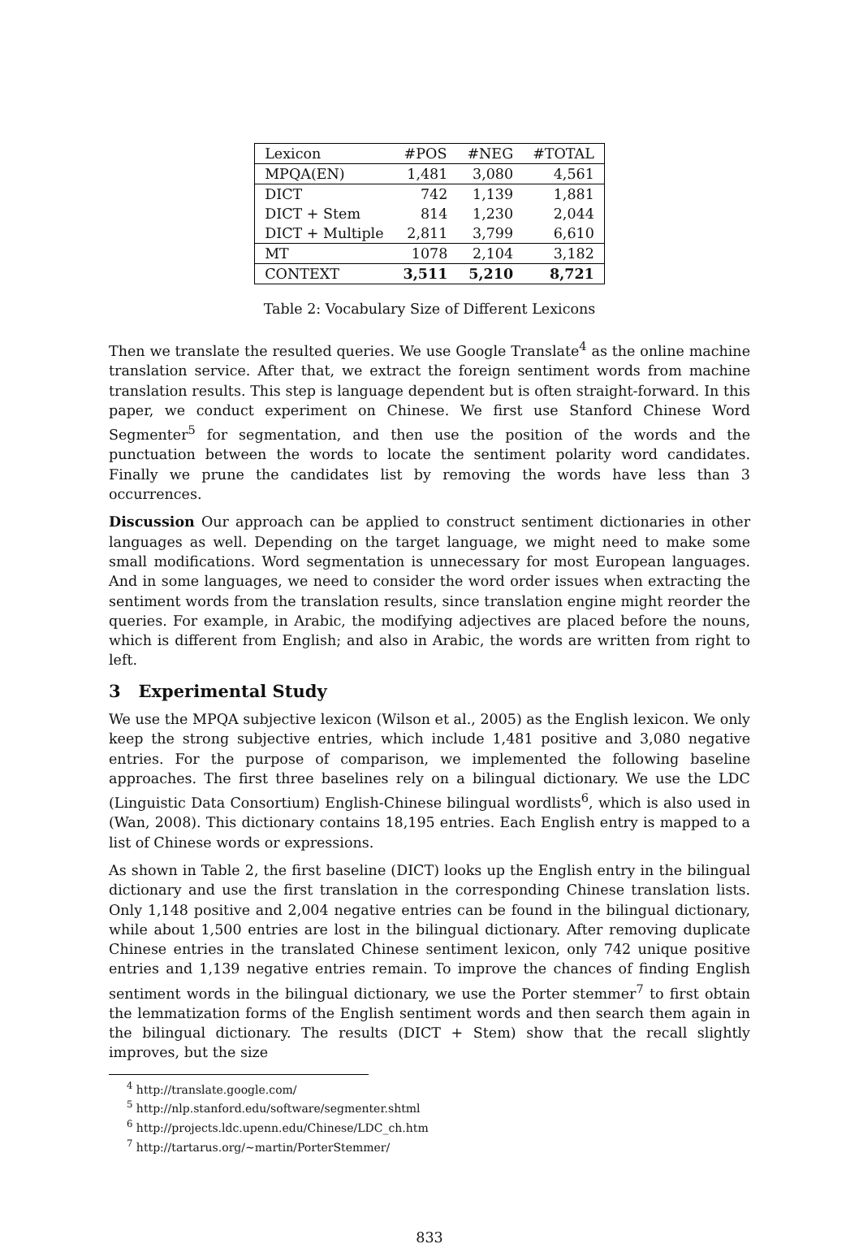| Lexicon | #POS | #NEG | #TOTAL |
| --- | --- | --- | --- |
| MPQA(EN) | 1,481 | 3,080 | 4,561 |
| DICT | 742 | 1,139 | 1,881 |
| DICT + Stem | 814 | 1,230 | 2,044 |
| DICT + Multiple | 2,811 | 3,799 | 6,610 |
| MT | 1078 | 2,104 | 3,182 |
| CONTEXT | 3,511 | 5,210 | 8,721 |
Table 2: Vocabulary Size of Different Lexicons
Then we translate the resulted queries. We use Google Translate<sup>4</sup> as the online machine translation service. After that, we extract the foreign sentiment words from machine translation results. This step is language dependent but is often straight-forward. In this paper, we conduct experiment on Chinese. We first use Stanford Chinese Word Segmenter<sup>5</sup> for segmentation, and then use the position of the words and the punctuation between the words to locate the sentiment polarity word candidates. Finally we prune the candidates list by removing the words have less than 3 occurrences.
Discussion Our approach can be applied to construct sentiment dictionaries in other languages as well. Depending on the target language, we might need to make some small modifications. Word segmentation is unnecessary for most European languages. And in some languages, we need to consider the word order issues when extracting the sentiment words from the translation results, since translation engine might reorder the queries. For example, in Arabic, the modifying adjectives are placed before the nouns, which is different from English; and also in Arabic, the words are written from right to left.
3 Experimental Study
We use the MPQA subjective lexicon (Wilson et al., 2005) as the English lexicon. We only keep the strong subjective entries, which include 1,481 positive and 3,080 negative entries. For the purpose of comparison, we implemented the following baseline approaches. The first three baselines rely on a bilingual dictionary. We use the LDC (Linguistic Data Consortium) English-Chinese bilingual wordlists<sup>6</sup>, which is also used in (Wan, 2008). This dictionary contains 18,195 entries. Each English entry is mapped to a list of Chinese words or expressions.
As shown in Table 2, the first baseline (DICT) looks up the English entry in the bilingual dictionary and use the first translation in the corresponding Chinese translation lists. Only 1,148 positive and 2,004 negative entries can be found in the bilingual dictionary, while about 1,500 entries are lost in the bilingual dictionary. After removing duplicate Chinese entries in the translated Chinese sentiment lexicon, only 742 unique positive entries and 1,139 negative entries remain. To improve the chances of finding English sentiment words in the bilingual dictionary, we use the Porter stemmer<sup>7</sup> to first obtain the lemmatization forms of the English sentiment words and then search them again in the bilingual dictionary. The results (DICT + Stem) show that the recall slightly improves, but the size
<sup>4</sup> http://translate.google.com/
<sup>5</sup> http://nlp.stanford.edu/software/segmenter.shtml
<sup>6</sup> http://projects.ldc.upenn.edu/Chinese/LDC_ch.htm
<sup>7</sup> http://tartarus.org/∼martin/PorterStemmer/
833